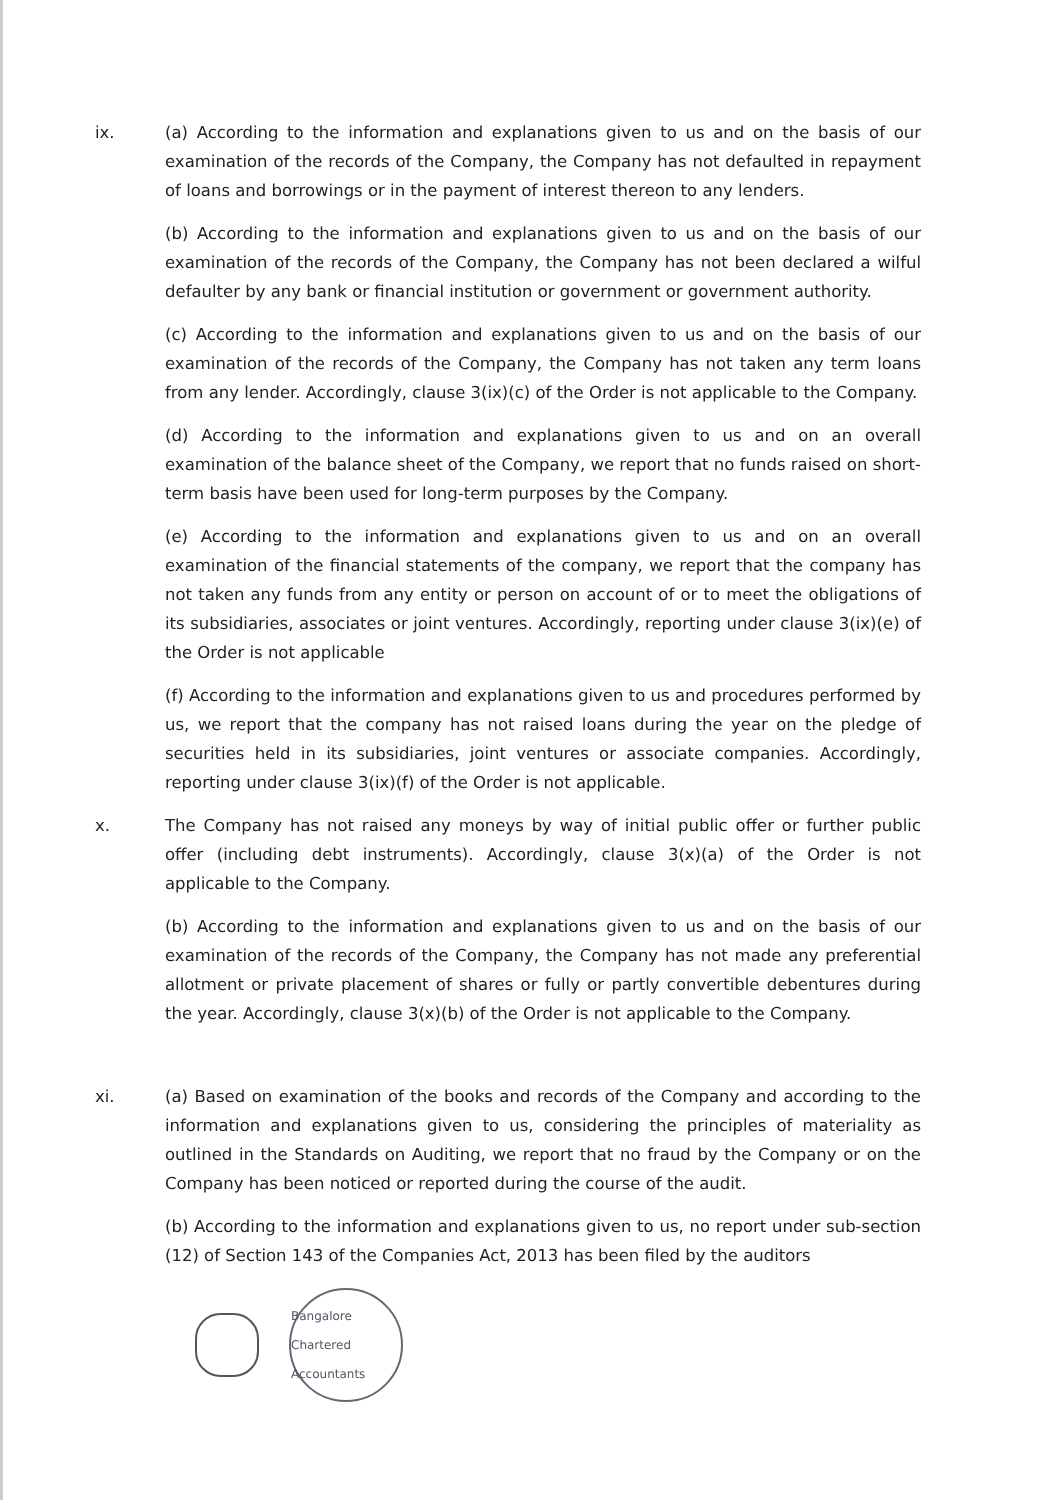ix. (a) According to the information and explanations given to us and on the basis of our examination of the records of the Company, the Company has not defaulted in repayment of loans and borrowings or in the payment of interest thereon to any lenders.
(b) According to the information and explanations given to us and on the basis of our examination of the records of the Company, the Company has not been declared a wilful defaulter by any bank or financial institution or government or government authority.
(c) According to the information and explanations given to us and on the basis of our examination of the records of the Company, the Company has not taken any term loans from any lender. Accordingly, clause 3(ix)(c) of the Order is not applicable to the Company.
(d) According to the information and explanations given to us and on an overall examination of the balance sheet of the Company, we report that no funds raised on short-term basis have been used for long-term purposes by the Company.
(e) According to the information and explanations given to us and on an overall examination of the financial statements of the company, we report that the company has not taken any funds from any entity or person on account of or to meet the obligations of its subsidiaries, associates or joint ventures. Accordingly, reporting under clause 3(ix)(e) of the Order is not applicable
(f) According to the information and explanations given to us and procedures performed by us, we report that the company has not raised loans during the year on the pledge of securities held in its subsidiaries, joint ventures or associate companies. Accordingly, reporting under clause 3(ix)(f) of the Order is not applicable.
x. The Company has not raised any moneys by way of initial public offer or further public offer (including debt instruments). Accordingly, clause 3(x)(a) of the Order is not applicable to the Company.
(b) According to the information and explanations given to us and on the basis of our examination of the records of the Company, the Company has not made any preferential allotment or private placement of shares or fully or partly convertible debentures during the year. Accordingly, clause 3(x)(b) of the Order is not applicable to the Company.
xi. (a) Based on examination of the books and records of the Company and according to the information and explanations given to us, considering the principles of materiality as outlined in the Standards on Auditing, we report that no fraud by the Company or on the Company has been noticed or reported during the course of the audit.
(b) According to the information and explanations given to us, no report under sub-section (12) of Section 143 of the Companies Act, 2013 has been filed by the auditors
Bangalore
Chartered Accountants